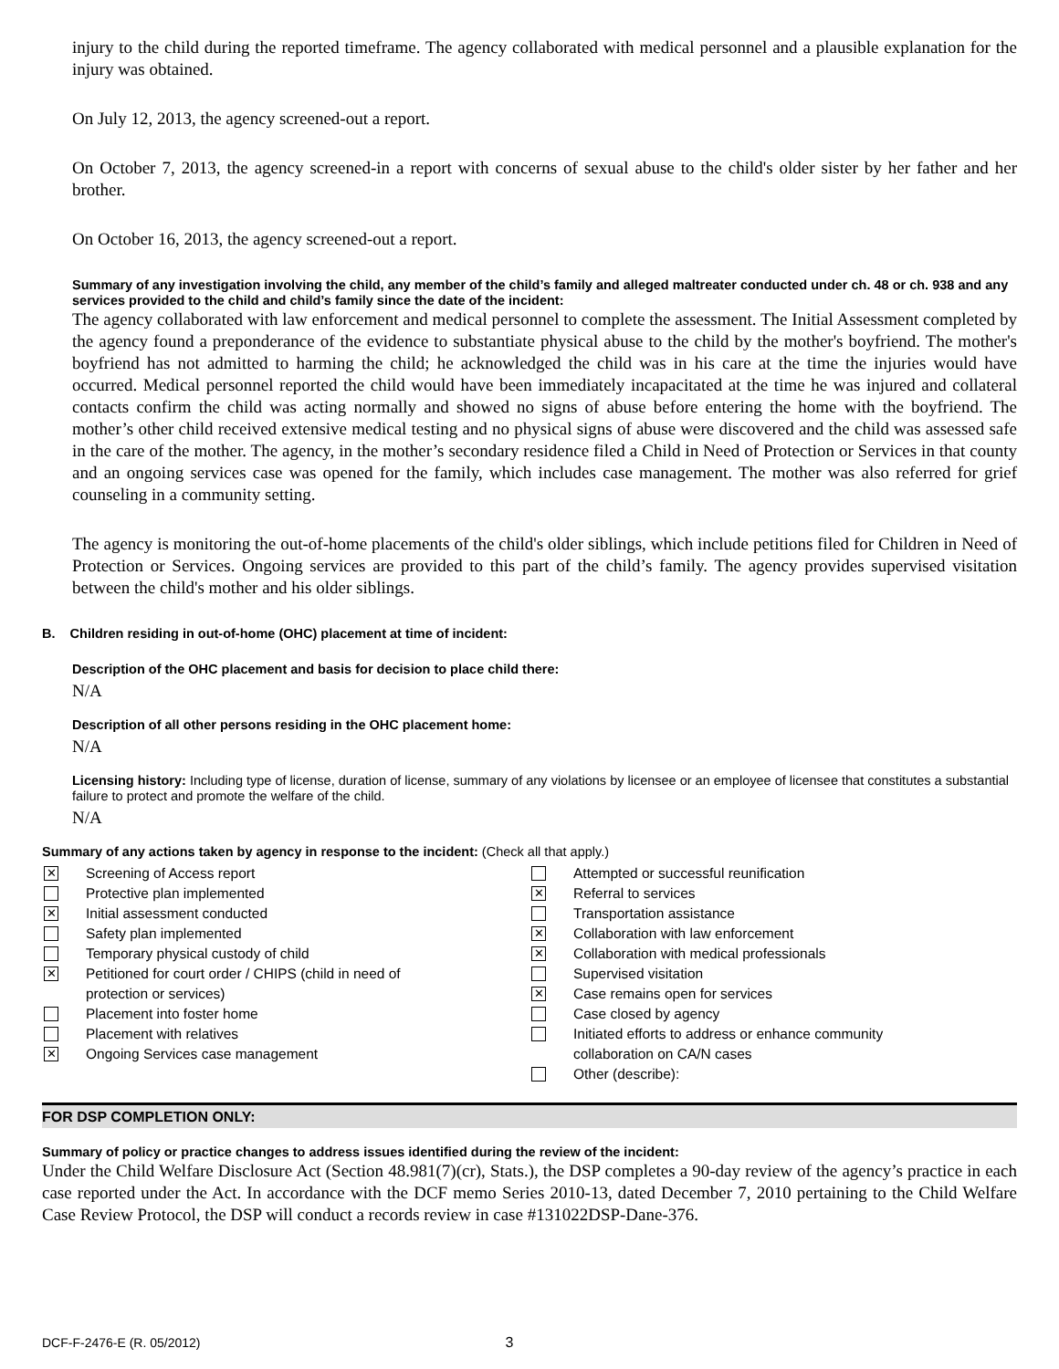injury to the child during the reported timeframe. The agency collaborated with medical personnel and a plausible explanation for the injury was obtained.
On July 12, 2013, the agency screened-out a report.
On October 7, 2013, the agency screened-in a report with concerns of sexual abuse to the child's older sister by her father and her brother.
On October 16, 2013, the agency screened-out a report.
Summary of any investigation involving the child, any member of the child’s family and alleged maltreater conducted under ch. 48 or ch. 938 and any services provided to the child and child’s family since the date of the incident:
The agency collaborated with law enforcement and medical personnel to complete the assessment. The Initial Assessment completed by the agency found a preponderance of the evidence to substantiate physical abuse to the child by the mother's boyfriend. The mother's boyfriend has not admitted to harming the child; he acknowledged the child was in his care at the time the injuries would have occurred. Medical personnel reported the child would have been immediately incapacitated at the time he was injured and collateral contacts confirm the child was acting normally and showed no signs of abuse before entering the home with the boyfriend. The mother’s other child received extensive medical testing and no physical signs of abuse were discovered and the child was assessed safe in the care of the mother. The agency, in the mother’s secondary residence filed a Child in Need of Protection or Services in that county and an ongoing services case was opened for the family, which includes case management. The mother was also referred for grief counseling in a community setting.
The agency is monitoring the out-of-home placements of the child's older siblings, which include petitions filed for Children in Need of Protection or Services. Ongoing services are provided to this part of the child’s family. The agency provides supervised visitation between the child's mother and his older siblings.
B. Children residing in out-of-home (OHC) placement at time of incident:
Description of the OHC placement and basis for decision to place child there:
N/A
Description of all other persons residing in the OHC placement home:
N/A
Licensing history: Including type of license, duration of license, summary of any violations by licensee or an employee of licensee that constitutes a substantial failure to protect and promote the welfare of the child.
N/A
Summary of any actions taken by agency in response to the incident: (Check all that apply.)
✕ Screening of Access report
Protective plan implemented
✕ Initial assessment conducted
Safety plan implemented
Temporary physical custody of child
✕ Petitioned for court order / CHIPS (child in need of
protection or services)
Placement into foster home
Placement with relatives
✕ Ongoing Services case management
Attempted or successful reunification
✕ Referral to services
Transportation assistance
✕ Collaboration with law enforcement
✕ Collaboration with medical professionals
Supervised visitation
✕ Case remains open for services
Case closed by agency
Initiated efforts to address or enhance community
collaboration on CA/N cases
Other (describe):
FOR DSP COMPLETION ONLY:
Summary of policy or practice changes to address issues identified during the review of the incident:
Under the Child Welfare Disclosure Act (Section 48.981(7)(cr), Stats.), the DSP completes a 90-day review of the agency’s practice in each case reported under the Act. In accordance with the DCF memo Series 2010-13, dated December 7, 2010 pertaining to the Child Welfare Case Review Protocol, the DSP will conduct a records review in case #131022DSP-Dane-376.
DCF-F-2476-E (R. 05/2012) 3